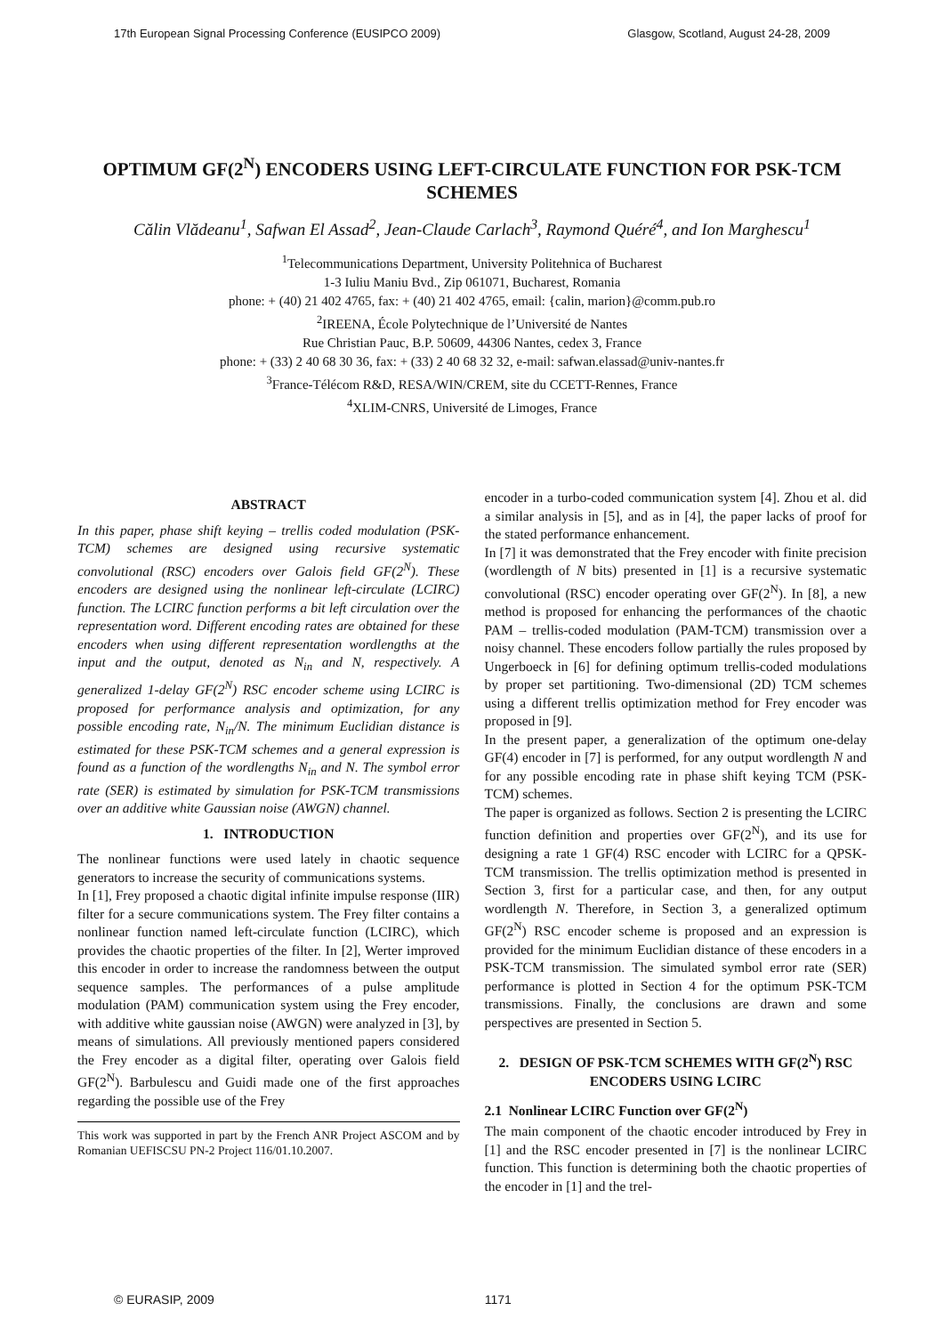17th European Signal Processing Conference (EUSIPCO 2009) Glasgow, Scotland, August 24-28, 2009
OPTIMUM GF(2<sup>N</sup>) ENCODERS USING LEFT-CIRCULATE FUNCTION FOR PSK-TCM SCHEMES
Călin Vlădeanu<sup>1</sup>, Safwan El Assad<sup>2</sup>, Jean-Claude Carlach<sup>3</sup>, Raymond Quéré<sup>4</sup>, and Ion Marghescu<sup>1</sup>
<sup>1</sup> Telecommunications Department, University Politehnica of Bucharest
1-3 Iuliu Maniu Bvd., Zip 061071, Bucharest, Romania
phone: + (40) 21 402 4765, fax: + (40) 21 402 4765, email: {calin, marion}@comm.pub.ro
<sup>2</sup> IREENA, École Polytechnique de l’Université de Nantes
Rue Christian Pauc, B.P. 50609, 44306 Nantes, cedex 3, France
phone: + (33) 2 40 68 30 36, fax: + (33) 2 40 68 32 32, e-mail: safwan.elassad@univ-nantes.fr
<sup>3</sup> France-Télécom R&D, RESA/WIN/CREM, site du CCETT-Rennes, France
<sup>4</sup> XLIM-CNRS, Université de Limoges, France
ABSTRACT
In this paper, phase shift keying – trellis coded modulation (PSK-TCM) schemes are designed using recursive systematic convolutional (RSC) encoders over Galois field GF(2<sup>N</sup>). These encoders are designed using the nonlinear left-circulate (LCIRC) function. The LCIRC function performs a bit left circulation over the representation word. Different encoding rates are obtained for these encoders when using different representation wordlengths at the input and the output, denoted as N<sub>in</sub> and N, respectively. A generalized 1-delay GF(2<sup>N</sup>) RSC encoder scheme using LCIRC is proposed for performance analysis and optimization, for any possible encoding rate, N<sub>in</sub>/N. The minimum Euclidian distance is estimated for these PSK-TCM schemes and a general expression is found as a function of the wordlengths N<sub>in</sub> and N. The symbol error rate (SER) is estimated by simulation for PSK-TCM transmissions over an additive white Gaussian noise (AWGN) channel.
1. INTRODUCTION
The nonlinear functions were used lately in chaotic sequence generators to increase the security of communications systems.
In [1], Frey proposed a chaotic digital infinite impulse response (IIR) filter for a secure communications system. The Frey filter contains a nonlinear function named left-circulate function (LCIRC), which provides the chaotic properties of the filter. In [2], Werter improved this encoder in order to increase the randomness between the output sequence samples. The performances of a pulse amplitude modulation (PAM) communication system using the Frey encoder, with additive white gaussian noise (AWGN) were analyzed in [3], by means of simulations. All previously mentioned papers considered the Frey encoder as a digital filter, operating over Galois field GF(2<sup>N</sup>). Barbulescu and Guidi made one of the first approaches regarding the possible use of the Frey
This work was supported in part by the French ANR Project ASCOM and by Romanian UEFISCSU PN-2 Project 116/01.10.2007.
encoder in a turbo-coded communication system [4]. Zhou et al. did a similar analysis in [5], and as in [4], the paper lacks of proof for the stated performance enhancement.
In [7] it was demonstrated that the Frey encoder with finite precision (wordlength of N bits) presented in [1] is a recursive systematic convolutional (RSC) encoder operating over GF(2<sup>N</sup>). In [8], a new method is proposed for enhancing the performances of the chaotic PAM – trellis-coded modulation (PAM-TCM) transmission over a noisy channel. These encoders follow partially the rules proposed by Ungerboeck in [6] for defining optimum trellis-coded modulations by proper set partitioning. Two-dimensional (2D) TCM schemes using a different trellis optimization method for Frey encoder was proposed in [9].
In the present paper, a generalization of the optimum one-delay GF(4) encoder in [7] is performed, for any output wordlength N and for any possible encoding rate in phase shift keying TCM (PSK-TCM) schemes.
The paper is organized as follows. Section 2 is presenting the LCIRC function definition and properties over GF(2<sup>N</sup>), and its use for designing a rate 1 GF(4) RSC encoder with LCIRC for a QPSK-TCM transmission. The trellis optimization method is presented in Section 3, first for a particular case, and then, for any output wordlength N. Therefore, in Section 3, a generalized optimum GF(2<sup>N</sup>) RSC encoder scheme is proposed and an expression is provided for the minimum Euclidian distance of these encoders in a PSK-TCM transmission. The simulated symbol error rate (SER) performance is plotted in Section 4 for the optimum PSK-TCM transmissions. Finally, the conclusions are drawn and some perspectives are presented in Section 5.
2. DESIGN OF PSK-TCM SCHEMES WITH GF(2<sup>N</sup>) RSC ENCODERS USING LCIRC
2.1 Nonlinear LCIRC Function over GF(2<sup>N</sup>)
The main component of the chaotic encoder introduced by Frey in [1] and the RSC encoder presented in [7] is the nonlinear LCIRC function. This function is determining both the chaotic properties of the encoder in [1] and the trel-
© EURASIP, 2009 1171